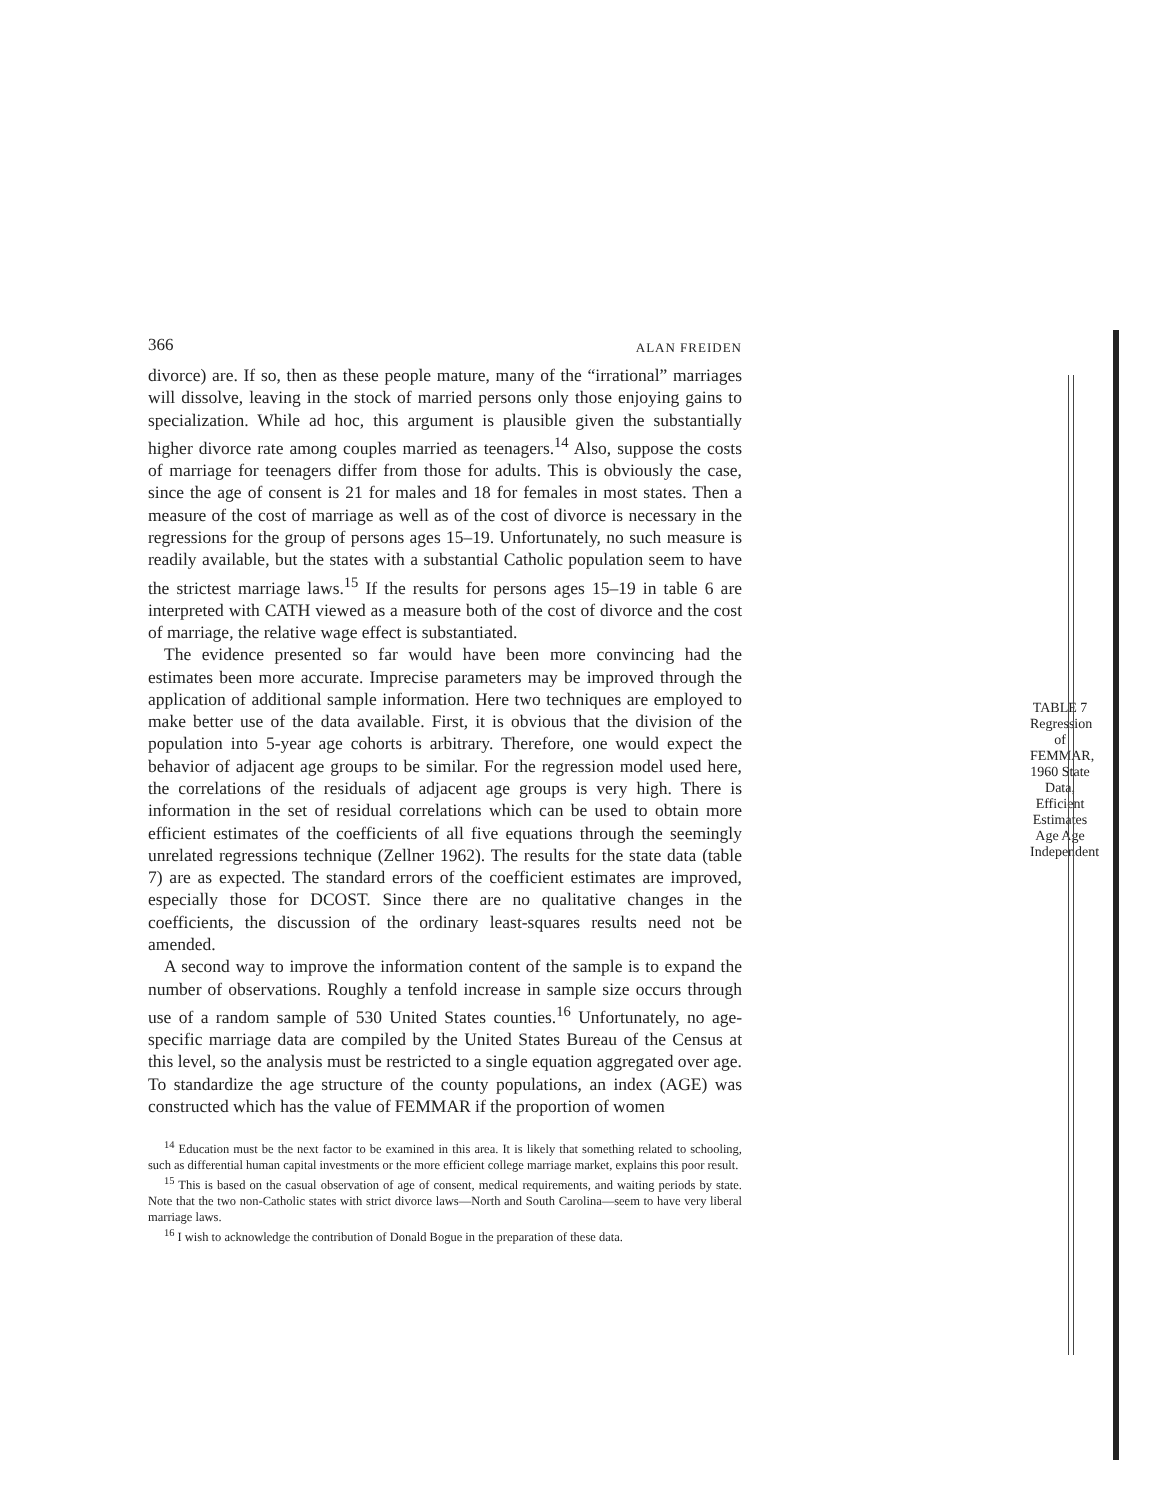366 ALAN FREIDEN
divorce) are. If so, then as these people mature, many of the “irrational” marriages will dissolve, leaving in the stock of married persons only those enjoying gains to specialization. While ad hoc, this argument is plausible given the substantially higher divorce rate among couples married as teenagers.<sup>14</sup> Also, suppose the costs of marriage for teenagers differ from those for adults. This is obviously the case, since the age of consent is 21 for males and 18 for females in most states. Then a measure of the cost of marriage as well as of the cost of divorce is necessary in the regressions for the group of persons ages 15–19. Unfortunately, no such measure is readily available, but the states with a substantial Catholic population seem to have the strictest marriage laws.<sup>15</sup> If the results for persons ages 15–19 in table 6 are interpreted with CATH viewed as a measure both of the cost of divorce and the cost of marriage, the relative wage effect is substantiated.
The evidence presented so far would have been more convincing had the estimates been more accurate. Imprecise parameters may be improved through the application of additional sample information. Here two techniques are employed to make better use of the data available. First, it is obvious that the division of the population into 5-year age cohorts is arbitrary. Therefore, one would expect the behavior of adjacent age groups to be similar. For the regression model used here, the correlations of the residuals of adjacent age groups is very high. There is information in the set of residual correlations which can be used to obtain more efficient estimates of the coefficients of all five equations through the seemingly unrelated regressions technique (Zellner 1962). The results for the state data (table 7) are as expected. The standard errors of the coefficient estimates are improved, especially those for DCOST. Since there are no qualitative changes in the coefficients, the discussion of the ordinary least-squares results need not be amended.
A second way to improve the information content of the sample is to expand the number of observations. Roughly a tenfold increase in sample size occurs through use of a random sample of 530 United States counties.<sup>16</sup> Unfortunately, no age-specific marriage data are compiled by the United States Bureau of the Census at this level, so the analysis must be restricted to a single equation aggregated over age. To standardize the age structure of the county populations, an index (AGE) was constructed which has the value of FEMMAR if the proportion of women
<sup>14</sup> Education must be the next factor to be examined in this area. It is likely that something related to schooling, such as differential human capital investments or the more efficient college marriage market, explains this poor result.
<sup>15</sup> This is based on the casual observation of age of consent, medical requirements, and waiting periods by state. Note that the two non-Catholic states with strict divorce laws—North and South Carolina—seem to have very liberal marriage laws.
<sup>16</sup> I wish to acknowledge the contribution of Donald Bogue in the preparation of these data.
TABLE 7
Regression of FEMMAR, 1960 State Data, Efficient Estimates
Age Age Independent